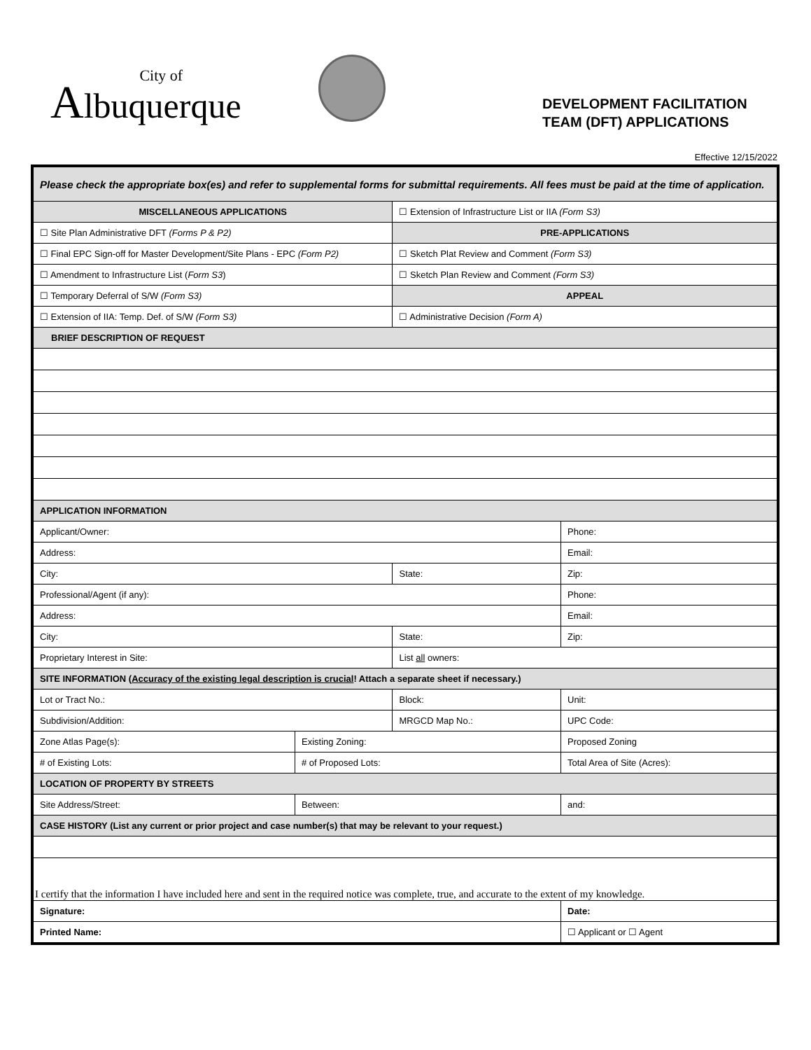City of
Albuquerque
DEVELOPMENT FACILITATION
TEAM (DFT) APPLICATIONS
Effective 12/15/2022
| Please check the appropriate box(es) and refer to supplemental forms for submittal requirements. All fees must be paid at the time of application. | | | |
| MISCELLANEOUS APPLICATIONS | | ☐ Extension of Infrastructure List or IIA (Form S3) | |
| ☐ Site Plan Administrative DFT (Forms P & P2) | | PRE-APPLICATIONS | |
| ☐ Final EPC Sign-off for Master Development/Site Plans - EPC (Form P2) | | ☐ Sketch Plat Review and Comment (Form S3) | |
| ☐ Amendment to Infrastructure List ( Form S3 ) | | ☐ Sketch Plan Review and Comment (Form S3) | |
| ☐ Temporary Deferral of S/W (Form S3) | | APPEAL | |
| ☐ Extension of IIA: Temp. Def. of S/W (Form S3) | | ☐ Administrative Decision (Form A) | |
| BRIEF DESCRIPTION OF REQUEST | | | |
| APPLICATION INFORMATION | | | |
| Applicant/Owner: | | | Phone: |
| Address: | | | Email: |
| City: | | State: | Zip: |
| Professional/Agent (if any): | | | Phone: |
| Address: | | | Email: |
| City: | | State: | Zip: |
| Proprietary Interest in Site: | | List all owners: | |
| SITE INFORMATION ( Accuracy of the existing legal description is crucial ! Attach a separate sheet if necessary.) | | | |
| Lot or Tract No.: | | Block: | Unit: |
| Subdivision/Addition: | | MRGCD Map No.: | UPC Code: |
| Zone Atlas Page(s): | Existing Zoning: | | Proposed Zoning |
| # of Existing Lots: | # of Proposed Lots: | | Total Area of Site (Acres): |
| LOCATION OF PROPERTY BY STREETS | | | |
| Site Address/Street: | Between: | | and: |
| CASE HISTORY (List any current or prior project and case number(s) that may be relevant to your request.) | | | |
| I certify that the information I have included here and sent in the required notice was complete, true, and accurate to the extent of my knowledge. | | | |
| Signature: | | | Date: |
| Printed Name: | | | ☐ Applicant or ☐ Agent |